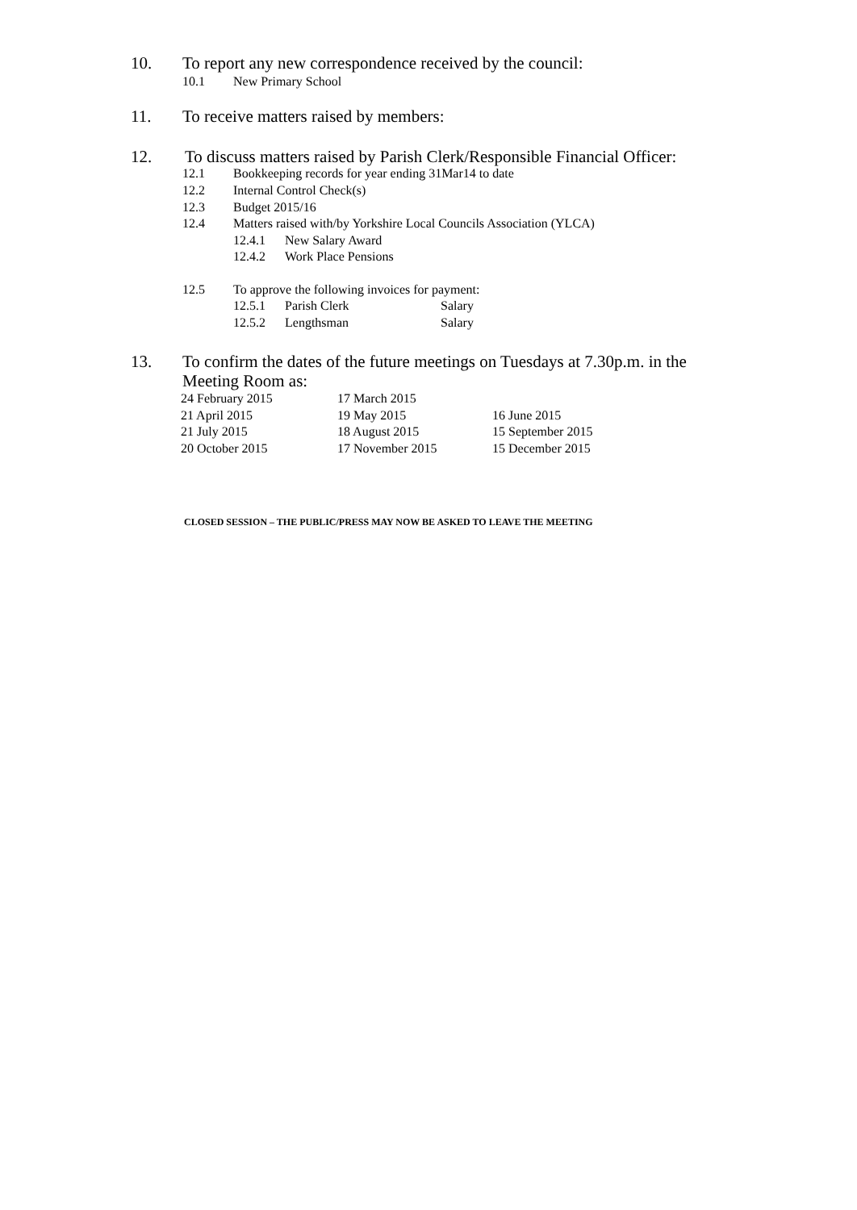10. To report any new correspondence received by the council:
10.1 New Primary School
11. To receive matters raised by members:
12. To discuss matters raised by Parish Clerk/Responsible Financial Officer:
12.1 Bookkeeping records for year ending 31Mar14 to date
12.2 Internal Control Check(s)
12.3 Budget 2015/16
12.4 Matters raised with/by Yorkshire Local Councils Association (YLCA)
12.4.1 New Salary Award
12.4.2 Work Place Pensions
12.5 To approve the following invoices for payment:
12.5.1 Parish Clerk Salary
12.5.2 Lengthsman Salary
13. To confirm the dates of the future meetings on Tuesdays at 7.30p.m. in the
Meeting Room as:
24 February 2015 17 March 2015
21 April 2015 19 May 2015 16 June 2015
21 July 2015 18 August 2015 15 September 2015
20 October 2015 17 November 2015 15 December 2015
CLOSED SESSION – THE PUBLIC/PRESS MAY NOW BE ASKED TO LEAVE THE MEETING